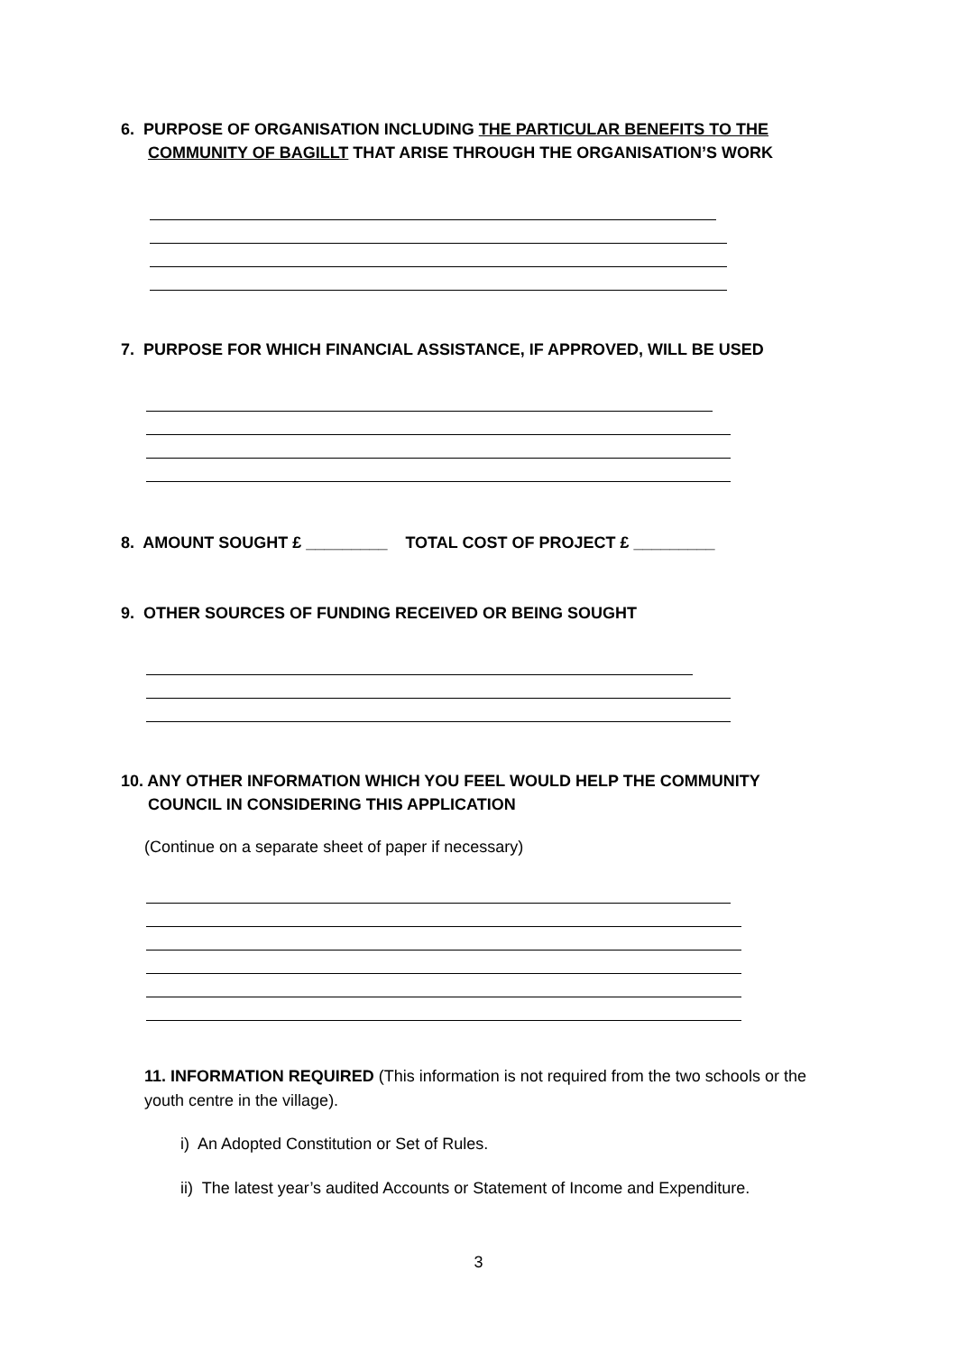6. PURPOSE OF ORGANISATION INCLUDING THE PARTICULAR BENEFITS TO THE
COMMUNITY OF BAGILLT THAT ARISE THROUGH THE ORGANISATION’S WORK
7. PURPOSE FOR WHICH FINANCIAL ASSISTANCE, IF APPROVED, WILL BE USED
8. AMOUNT SOUGHT £ _________ TOTAL COST OF PROJECT £ _________
9. OTHER SOURCES OF FUNDING RECEIVED OR BEING SOUGHT
10. ANY OTHER INFORMATION WHICH YOU FEEL WOULD HELP THE COMMUNITY
COUNCIL IN CONSIDERING THIS APPLICATION
(Continue on a separate sheet of paper if necessary)
11. INFORMATION REQUIRED (This information is not required from the two schools or the youth centre in the village).
i) An Adopted Constitution or Set of Rules.
ii) The latest year’s audited Accounts or Statement of Income and Expenditure.
3